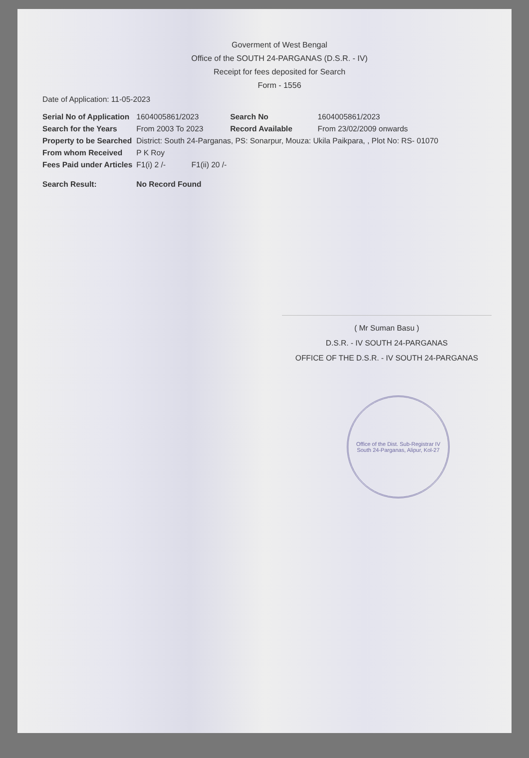Goverment of West Bengal
Office of the SOUTH 24-PARGANAS (D.S.R. - IV)
Receipt for fees deposited for Search
Form - 1556
Date of Application: 11-05-2023
| Serial No of Application | 1604005861/2023 | Search No | 1604005861/2023 |
| Search for the Years | From 2003 To 2023 | Record Available | From 23/02/2009 onwards |
| Property to be Searched | District: South 24-Parganas, PS: Sonarpur, Mouza: Ukila Paikpara, , Plot No: RS- 01070 | | |
| From whom Received | P K Roy | | |
| Fees Paid under Articles | F1(i) 2 /- F1(ii) 20 /- | | |
| Search Result: | No Record Found | | |
( Mr Suman Basu )
D.S.R. - IV SOUTH 24-PARGANAS
OFFICE OF THE D.S.R. - IV SOUTH 24-PARGANAS
Office of the Dist. Sub-Registrar IV
South 24-Parganas, Alipur, Kol-27